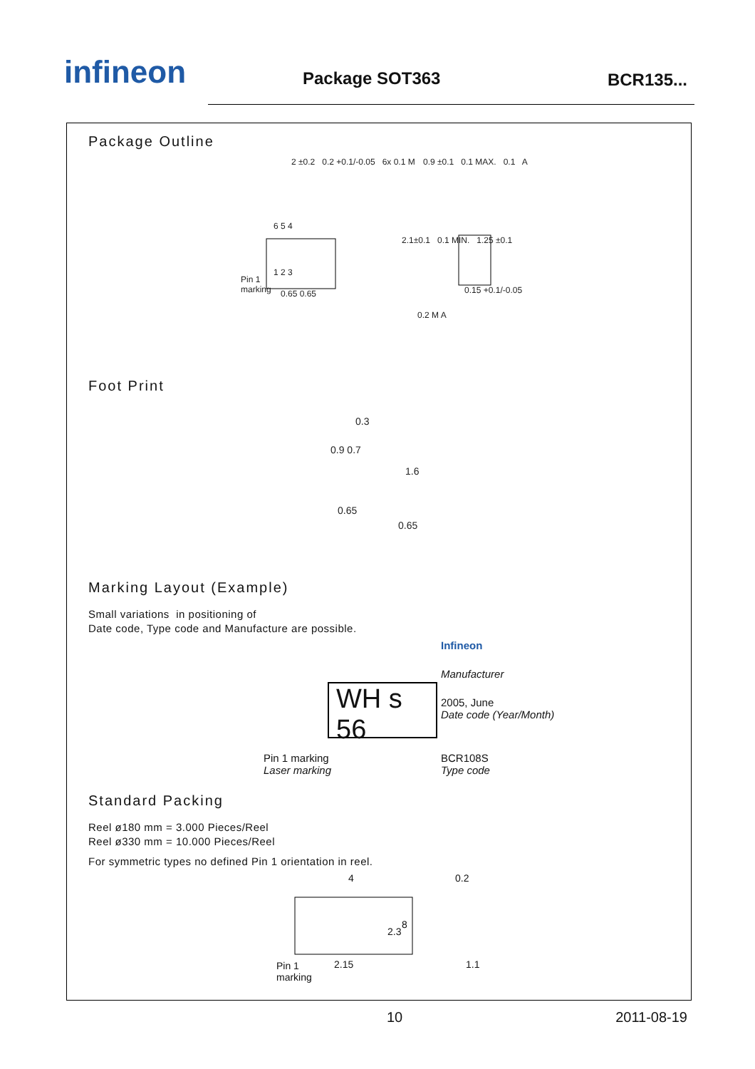infineon
Package SOT363
BCR135...
Package Outline
2 ±0.2 0.2 +0.1/-0.05 6x 0.1 M
6 5 4
1 2 3
Pin 1
marking
0.65 0.65
0.9 ±0.1 0.1 MAX. 0.1 A
2.1±0.1 0.1 MIN. 1.25 ±0.1
0.15 +0.1/-0.05
0.2 M A
Foot Print
0.3
0.9 0.7
1.6
0.65
0.65
Marking Layout (Example)
Small variations in positioning of
Date code, Type code and Manufacture are possible.
Infineon
Manufacturer
WH s 56
2005, June
Date code (Year/Month)
Pin 1 marking
Laser marking
BCR108S
Type code
Standard Packing
Reel ø180 mm = 3.000 Pieces/Reel
Reel ø330 mm = 10.000 Pieces/Reel
For symmetric types no defined Pin 1 orientation in reel.
4 0.2
8
2.3
Pin 1
marking
2.15 1.1
10 2011-08-19